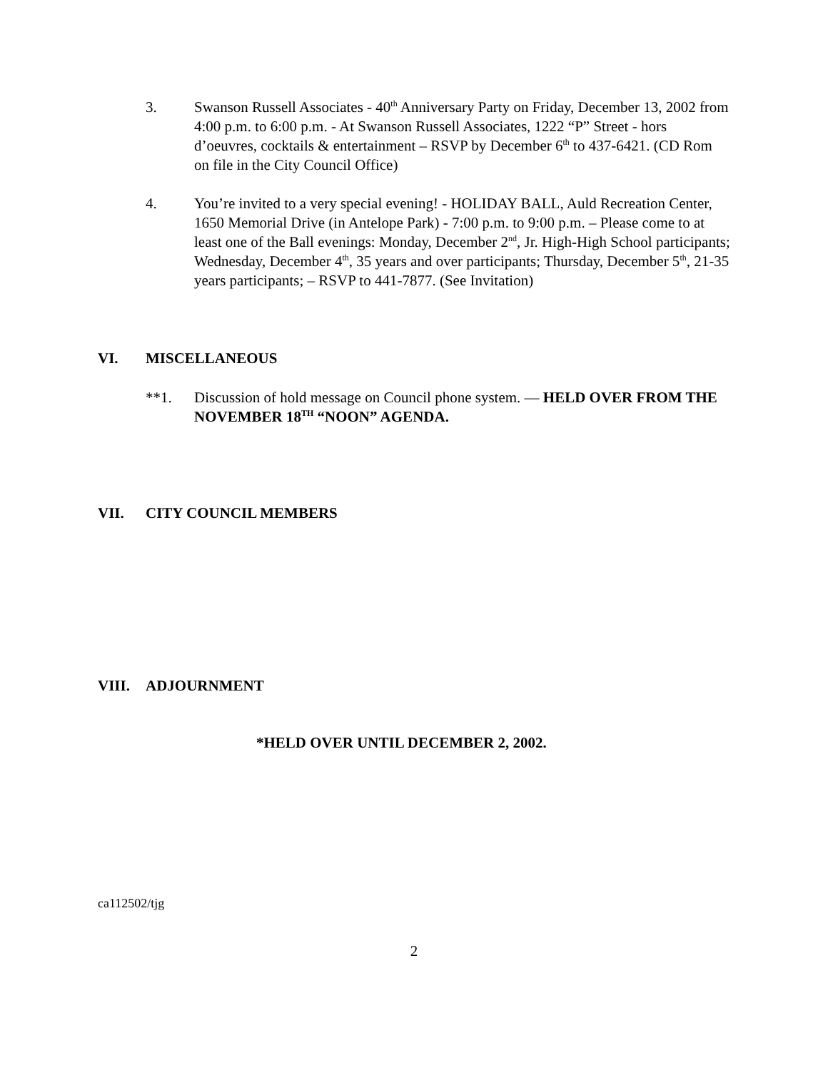3. Swanson Russell Associates - 40<sup>th</sup> Anniversary Party on Friday, December 13, 2002 from 4:00 p.m. to 6:00 p.m. - At Swanson Russell Associates, 1222 “P” Street - hors d’oeuvres, cocktails & entertainment – RSVP by December 6<sup>th</sup> to 437-6421. (CD Rom on file in the City Council Office)
4. You’re invited to a very special evening! - HOLIDAY BALL, Auld Recreation Center, 1650 Memorial Drive (in Antelope Park) - 7:00 p.m. to 9:00 p.m. – Please come to at least one of the Ball evenings: Monday, December 2<sup>nd</sup>, Jr. High-High School participants; Wednesday, December 4<sup>th</sup>, 35 years and over participants; Thursday, December 5<sup>th</sup>, 21-35 years participants; – RSVP to 441-7877. (See Invitation)
VI. MISCELLANEOUS
**1. Discussion of hold message on Council phone system. — HELD OVER FROM THE NOVEMBER 18<sup>TH</sup> “NOON” AGENDA.
VII. CITY COUNCIL MEMBERS
VIII. ADJOURNMENT
*HELD OVER UNTIL DECEMBER 2, 2002.
ca112502/tjg
2